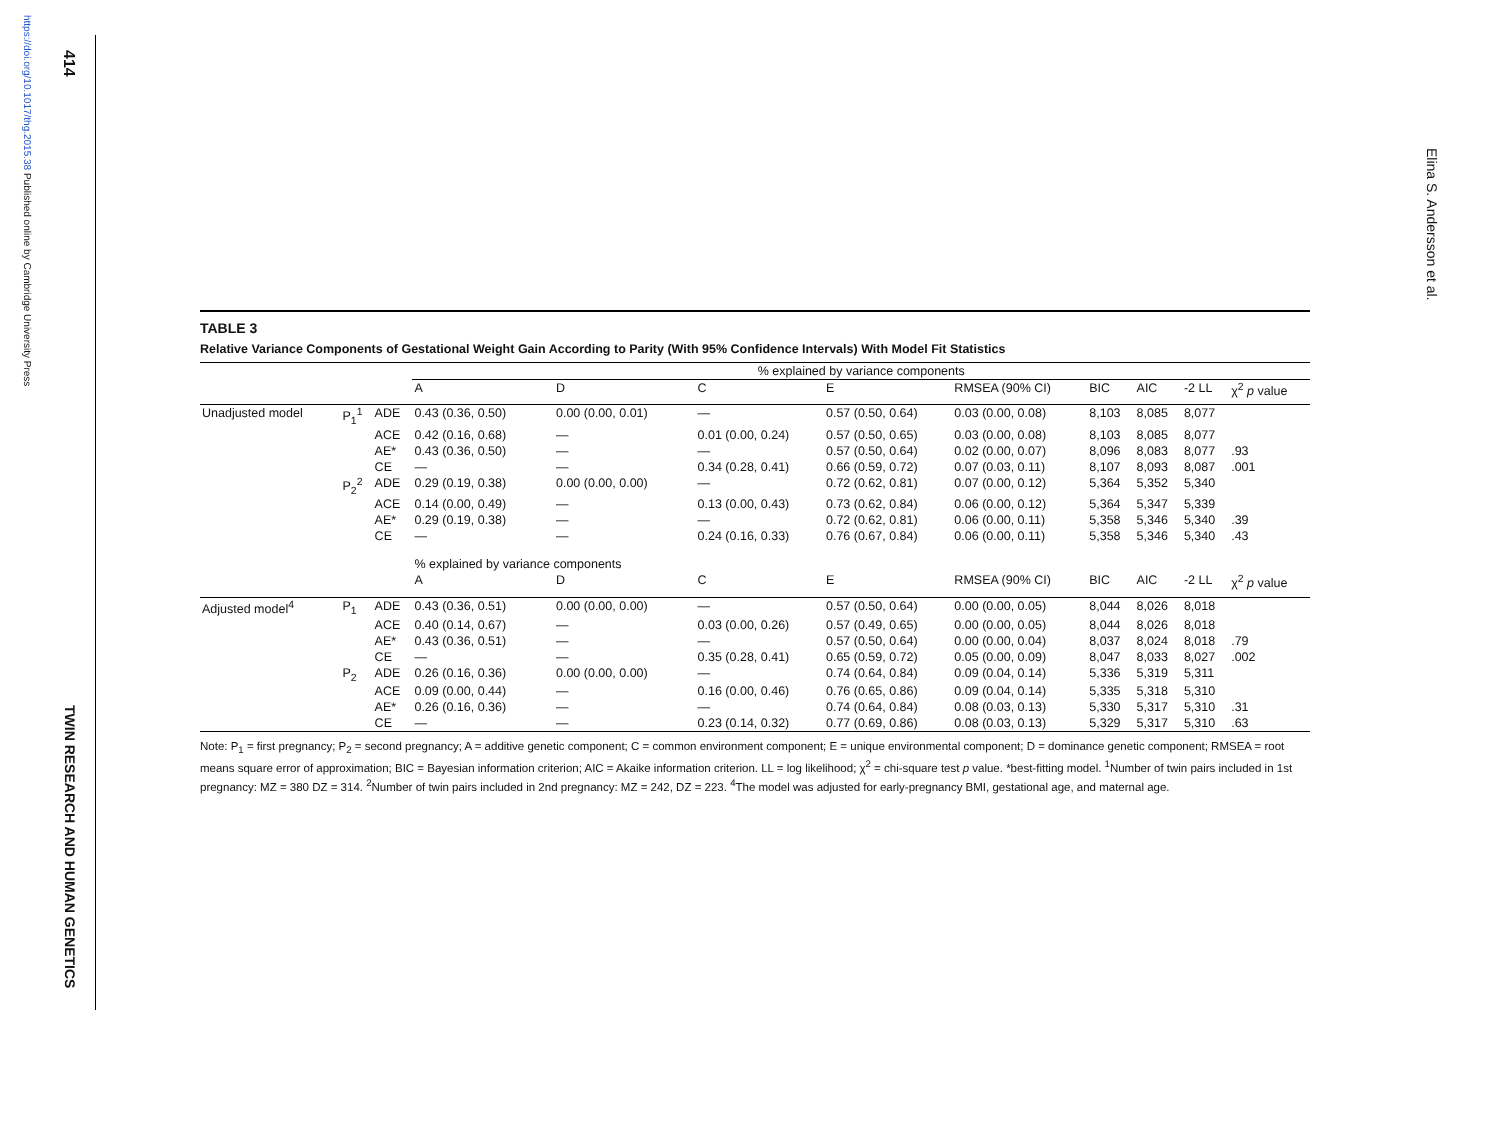https://doi.org/10.1017/thg.2015.38 Published online by Cambridge University Press
414
TWIN RESEARCH AND HUMAN GENETICS
Elina S. Andersson et al.
TABLE 3
Relative Variance Components of Gestational Weight Gain According to Parity (With 95% Confidence Intervals) With Model Fit Statistics
| | | | % explained by variance components | | | | | | | | |
| --- | --- | --- | --- | --- | --- | --- | --- | --- | --- | --- | --- |
| | | | A | D | C | E | RMSEA (90% CI) | BIC | AIC | -2 LL | χ<sup>2</sup> p value |
| Unadjusted model | P<sub>1</sub><sup>1</sup> | ADE | 0.43 (0.36, 0.50) | 0.00 (0.00, 0.01) | — | 0.57 (0.50, 0.64) | 0.03 (0.00, 0.08) | 8,103 | 8,085 | 8,077 | |
| | | ACE | 0.42 (0.16, 0.68) | — | 0.01 (0.00, 0.24) | 0.57 (0.50, 0.65) | 0.03 (0.00, 0.08) | 8,103 | 8,085 | 8,077 | |
| | | AE* | 0.43 (0.36, 0.50) | — | — | 0.57 (0.50, 0.64) | 0.02 (0.00, 0.07) | 8,096 | 8,083 | 8,077 | .93 |
| | | CE | — | — | 0.34 (0.28, 0.41) | 0.66 (0.59, 0.72) | 0.07 (0.03, 0.11) | 8,107 | 8,093 | 8,087 | .001 |
| | P<sub>2</sub><sup>2</sup> | ADE | 0.29 (0.19, 0.38) | 0.00 (0.00, 0.00) | — | 0.72 (0.62, 0.81) | 0.07 (0.00, 0.12) | 5,364 | 5,352 | 5,340 | |
| | | ACE | 0.14 (0.00, 0.49) | — | 0.13 (0.00, 0.43) | 0.73 (0.62, 0.84) | 0.06 (0.00, 0.12) | 5,364 | 5,347 | 5,339 | |
| | | AE* | 0.29 (0.19, 0.38) | — | — | 0.72 (0.62, 0.81) | 0.06 (0.00, 0.11) | 5,358 | 5,346 | 5,340 | .39 |
| | | CE | — | — | 0.24 (0.16, 0.33) | 0.76 (0.67, 0.84) | 0.06 (0.00, 0.11) | 5,358 | 5,346 | 5,340 | .43 |
| | | | % explained by variance components | | | | | | | | |
| | | | A | D | C | E | RMSEA (90% CI) | BIC | AIC | -2 LL | χ<sup>2</sup> p value |
| Adjusted model<sup>4</sup> | P<sub>1</sub> | ADE | 0.43 (0.36, 0.51) | 0.00 (0.00, 0.00) | — | 0.57 (0.50, 0.64) | 0.00 (0.00, 0.05) | 8,044 | 8,026 | 8,018 | |
| | | ACE | 0.40 (0.14, 0.67) | — | 0.03 (0.00, 0.26) | 0.57 (0.49, 0.65) | 0.00 (0.00, 0.05) | 8,044 | 8,026 | 8,018 | |
| | | AE* | 0.43 (0.36, 0.51) | — | — | 0.57 (0.50, 0.64) | 0.00 (0.00, 0.04) | 8,037 | 8,024 | 8,018 | .79 |
| | | CE | — | — | 0.35 (0.28, 0.41) | 0.65 (0.59, 0.72) | 0.05 (0.00, 0.09) | 8,047 | 8,033 | 8,027 | .002 |
| | P<sub>2</sub> | ADE | 0.26 (0.16, 0.36) | 0.00 (0.00, 0.00) | — | 0.74 (0.64, 0.84) | 0.09 (0.04, 0.14) | 5,336 | 5,319 | 5,311 | |
| | | ACE | 0.09 (0.00, 0.44) | — | 0.16 (0.00, 0.46) | 0.76 (0.65, 0.86) | 0.09 (0.04, 0.14) | 5,335 | 5,318 | 5,310 | |
| | | AE* | 0.26 (0.16, 0.36) | — | — | 0.74 (0.64, 0.84) | 0.08 (0.03, 0.13) | 5,330 | 5,317 | 5,310 | .31 |
| | | CE | — | — | 0.23 (0.14, 0.32) | 0.77 (0.69, 0.86) | 0.08 (0.03, 0.13) | 5,329 | 5,317 | 5,310 | .63 |
Note: P<sub>1</sub> = first pregnancy; P<sub>2</sub> = second pregnancy; A = additive genetic component; C = common environment component; E = unique environmental component; D = dominance genetic component; RMSEA = root means square error of approximation; BIC = Bayesian information criterion; AIC = Akaike information criterion. LL = log likelihood; χ<sup>2</sup> = chi-square test p value. *best-fitting model. <sup>1</sup>Number of twin pairs included in 1st pregnancy: MZ = 380 DZ = 314. <sup>2</sup>Number of twin pairs included in 2nd pregnancy: MZ = 242, DZ = 223. <sup>4</sup>The model was adjusted for early-pregnancy BMI, gestational age, and maternal age.